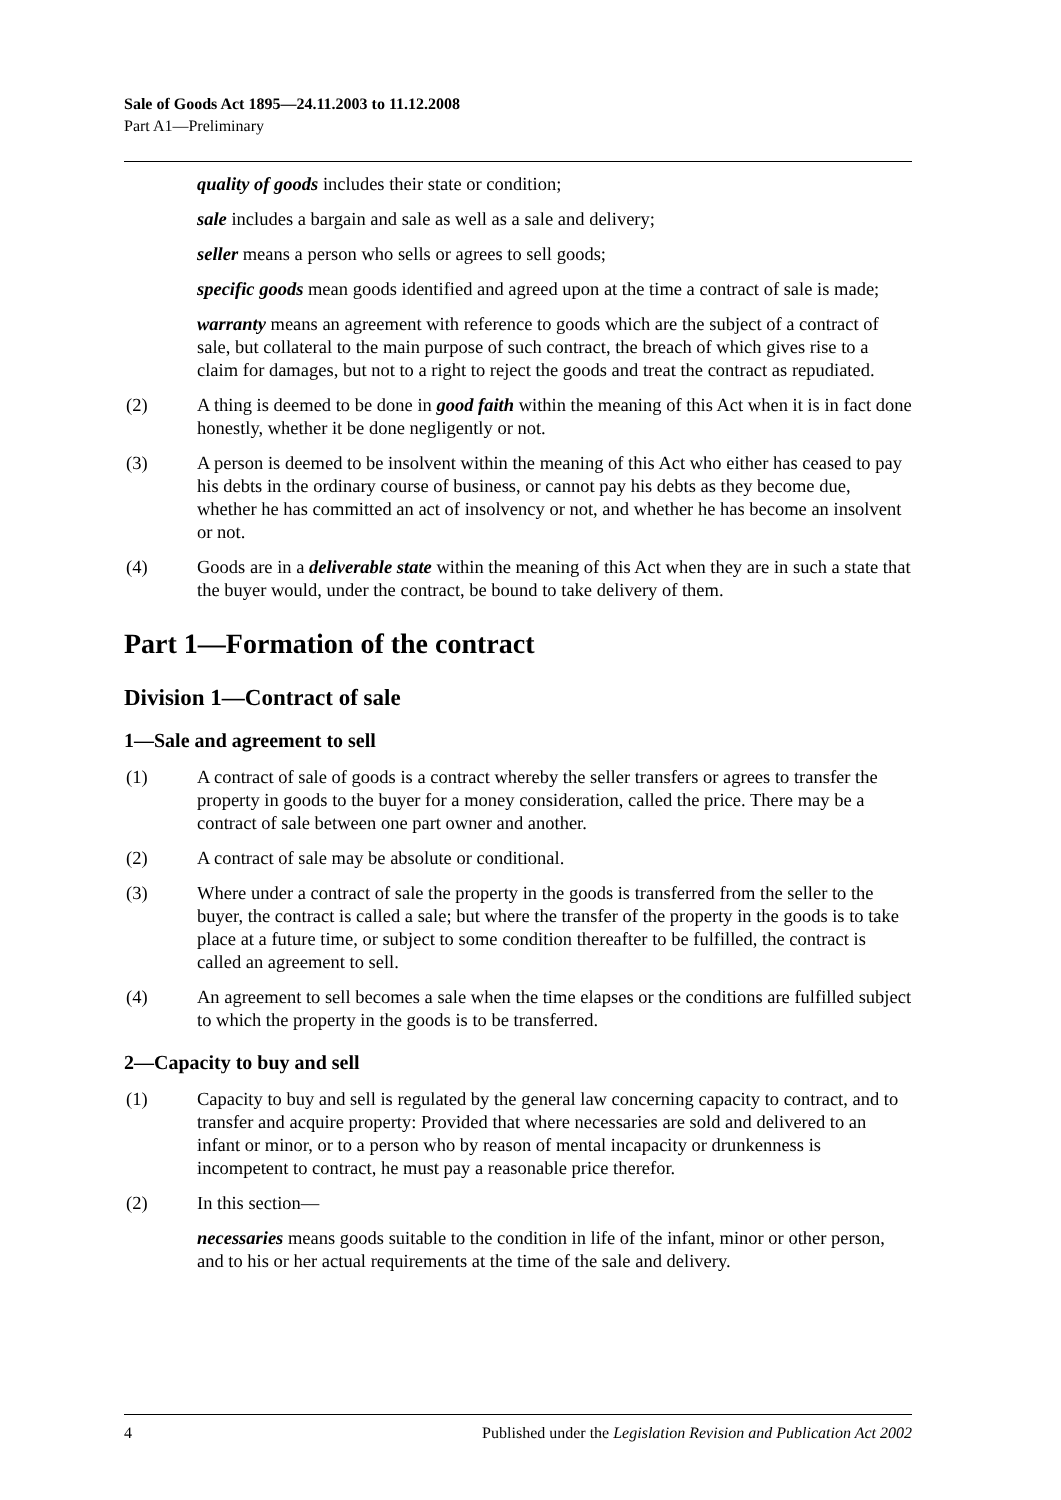Sale of Goods Act 1895—24.11.2003 to 11.12.2008
Part A1—Preliminary
quality of goods includes their state or condition;
sale includes a bargain and sale as well as a sale and delivery;
seller means a person who sells or agrees to sell goods;
specific goods mean goods identified and agreed upon at the time a contract of sale is made;
warranty means an agreement with reference to goods which are the subject of a contract of sale, but collateral to the main purpose of such contract, the breach of which gives rise to a claim for damages, but not to a right to reject the goods and treat the contract as repudiated.
(2) A thing is deemed to be done in good faith within the meaning of this Act when it is in fact done honestly, whether it be done negligently or not.
(3) A person is deemed to be insolvent within the meaning of this Act who either has ceased to pay his debts in the ordinary course of business, or cannot pay his debts as they become due, whether he has committed an act of insolvency or not, and whether he has become an insolvent or not.
(4) Goods are in a deliverable state within the meaning of this Act when they are in such a state that the buyer would, under the contract, be bound to take delivery of them.
Part 1—Formation of the contract
Division 1—Contract of sale
1—Sale and agreement to sell
(1) A contract of sale of goods is a contract whereby the seller transfers or agrees to transfer the property in goods to the buyer for a money consideration, called the price. There may be a contract of sale between one part owner and another.
(2) A contract of sale may be absolute or conditional.
(3) Where under a contract of sale the property in the goods is transferred from the seller to the buyer, the contract is called a sale; but where the transfer of the property in the goods is to take place at a future time, or subject to some condition thereafter to be fulfilled, the contract is called an agreement to sell.
(4) An agreement to sell becomes a sale when the time elapses or the conditions are fulfilled subject to which the property in the goods is to be transferred.
2—Capacity to buy and sell
(1) Capacity to buy and sell is regulated by the general law concerning capacity to contract, and to transfer and acquire property: Provided that where necessaries are sold and delivered to an infant or minor, or to a person who by reason of mental incapacity or drunkenness is incompetent to contract, he must pay a reasonable price therefor.
(2) In this section—
necessaries means goods suitable to the condition in life of the infant, minor or other person, and to his or her actual requirements at the time of the sale and delivery.
4 Published under the Legislation Revision and Publication Act 2002